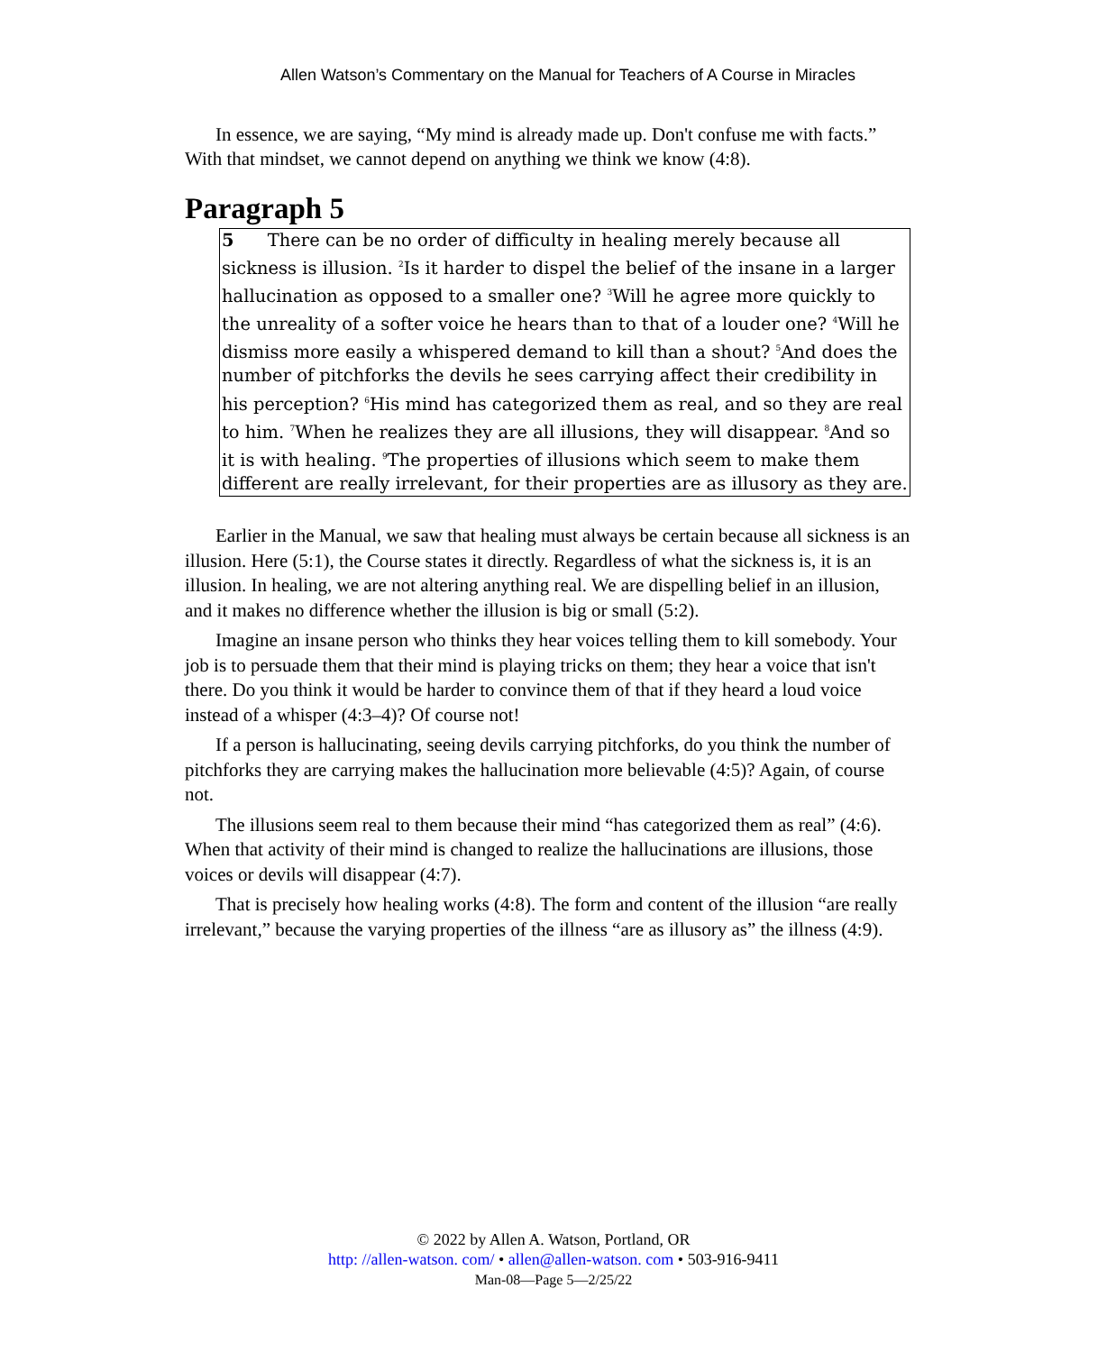Allen Watson’s Commentary on the Manual for Teachers of A Course in Miracles
In essence, we are saying, “My mind is already made up. Don't confuse me with facts.” With that mindset, we cannot depend on anything we think we know (4:8).
Paragraph 5
5 There can be no order of difficulty in healing merely because all sickness is illusion. <sup>2</sup>Is it harder to dispel the belief of the insane in a larger hallucination as opposed to a smaller one? <sup>3</sup>Will he agree more quickly to the unreality of a softer voice he hears than to that of a louder one? <sup>4</sup>Will he dismiss more easily a whispered demand to kill than a shout? <sup>5</sup>And does the number of pitchforks the devils he sees carrying affect their credibility in his perception? <sup>6</sup>His mind has categorized them as real, and so they are real to him. <sup>7</sup>When he realizes they are all illusions, they will disappear. <sup>8</sup>And so it is with healing. <sup>9</sup>The properties of illusions which seem to make them different are really irrelevant, for their properties are as illusory as they are.
Earlier in the Manual, we saw that healing must always be certain because all sickness is an illusion. Here (5:1), the Course states it directly. Regardless of what the sickness is, it is an illusion. In healing, we are not altering anything real. We are dispelling belief in an illusion, and it makes no difference whether the illusion is big or small (5:2).
Imagine an insane person who thinks they hear voices telling them to kill somebody. Your job is to persuade them that their mind is playing tricks on them; they hear a voice that isn't there. Do you think it would be harder to convince them of that if they heard a loud voice instead of a whisper (4:3–4)? Of course not!
If a person is hallucinating, seeing devils carrying pitchforks, do you think the number of pitchforks they are carrying makes the hallucination more believable (4:5)? Again, of course not.
The illusions seem real to them because their mind “has categorized them as real” (4:6). When that activity of their mind is changed to realize the hallucinations are illusions, those voices or devils will disappear (4:7).
That is precisely how healing works (4:8). The form and content of the illusion “are really irrelevant,” because the varying properties of the illness “are as illusory as” the illness (4:9).
© 2022 by Allen A. Watson, Portland, OR
http: //allen-watson. com/ • allen@allen-watson. com • 503-916-9411
Man-08—Page 5—2/25/22